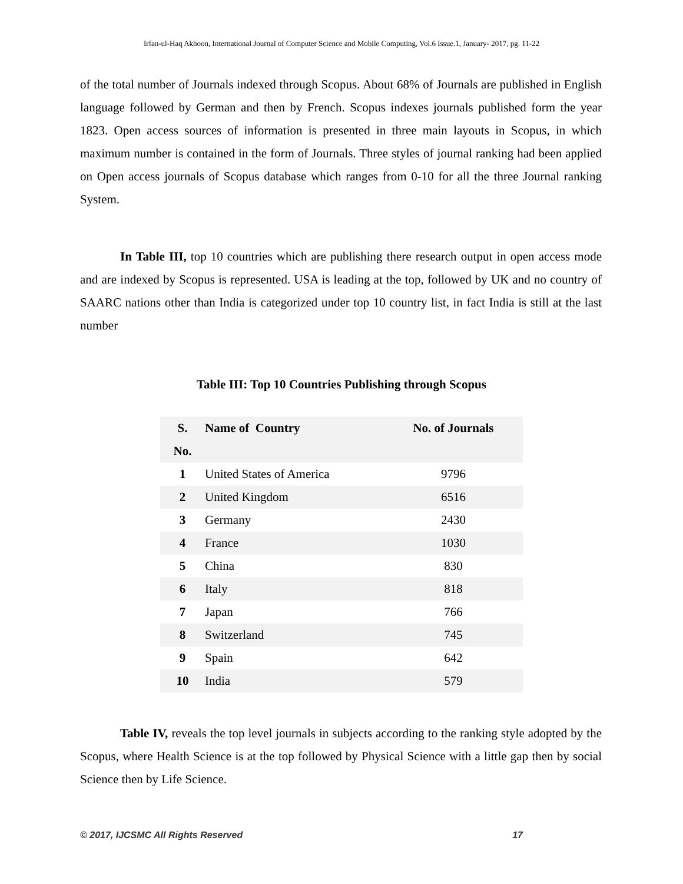Irfan-ul-Haq Akhoon, International Journal of Computer Science and Mobile Computing, Vol.6 Issue.1, January- 2017, pg. 11-22
of the total number of Journals indexed through Scopus. About 68% of Journals are published in English language followed by German and then by French. Scopus indexes journals published form the year 1823. Open access sources of information is presented in three main layouts in Scopus, in which maximum number is contained in the form of Journals. Three styles of journal ranking had been applied on Open access journals of Scopus database which ranges from 0-10 for all the three Journal ranking System.
In Table III, top 10 countries which are publishing there research output in open access mode and are indexed by Scopus is represented. USA is leading at the top, followed by UK and no country of SAARC nations other than India is categorized under top 10 country list, in fact India is still at the last number
Table III: Top 10 Countries Publishing through Scopus
| S. No. | Name of Country | No. of Journals |
| --- | --- | --- |
| 1 | United States of America | 9796 |
| 2 | United Kingdom | 6516 |
| 3 | Germany | 2430 |
| 4 | France | 1030 |
| 5 | China | 830 |
| 6 | Italy | 818 |
| 7 | Japan | 766 |
| 8 | Switzerland | 745 |
| 9 | Spain | 642 |
| 10 | India | 579 |
Table IV, reveals the top level journals in subjects according to the ranking style adopted by the Scopus, where Health Science is at the top followed by Physical Science with a little gap then by social Science then by Life Science.
© 2017, IJCSMC All Rights Reserved 17